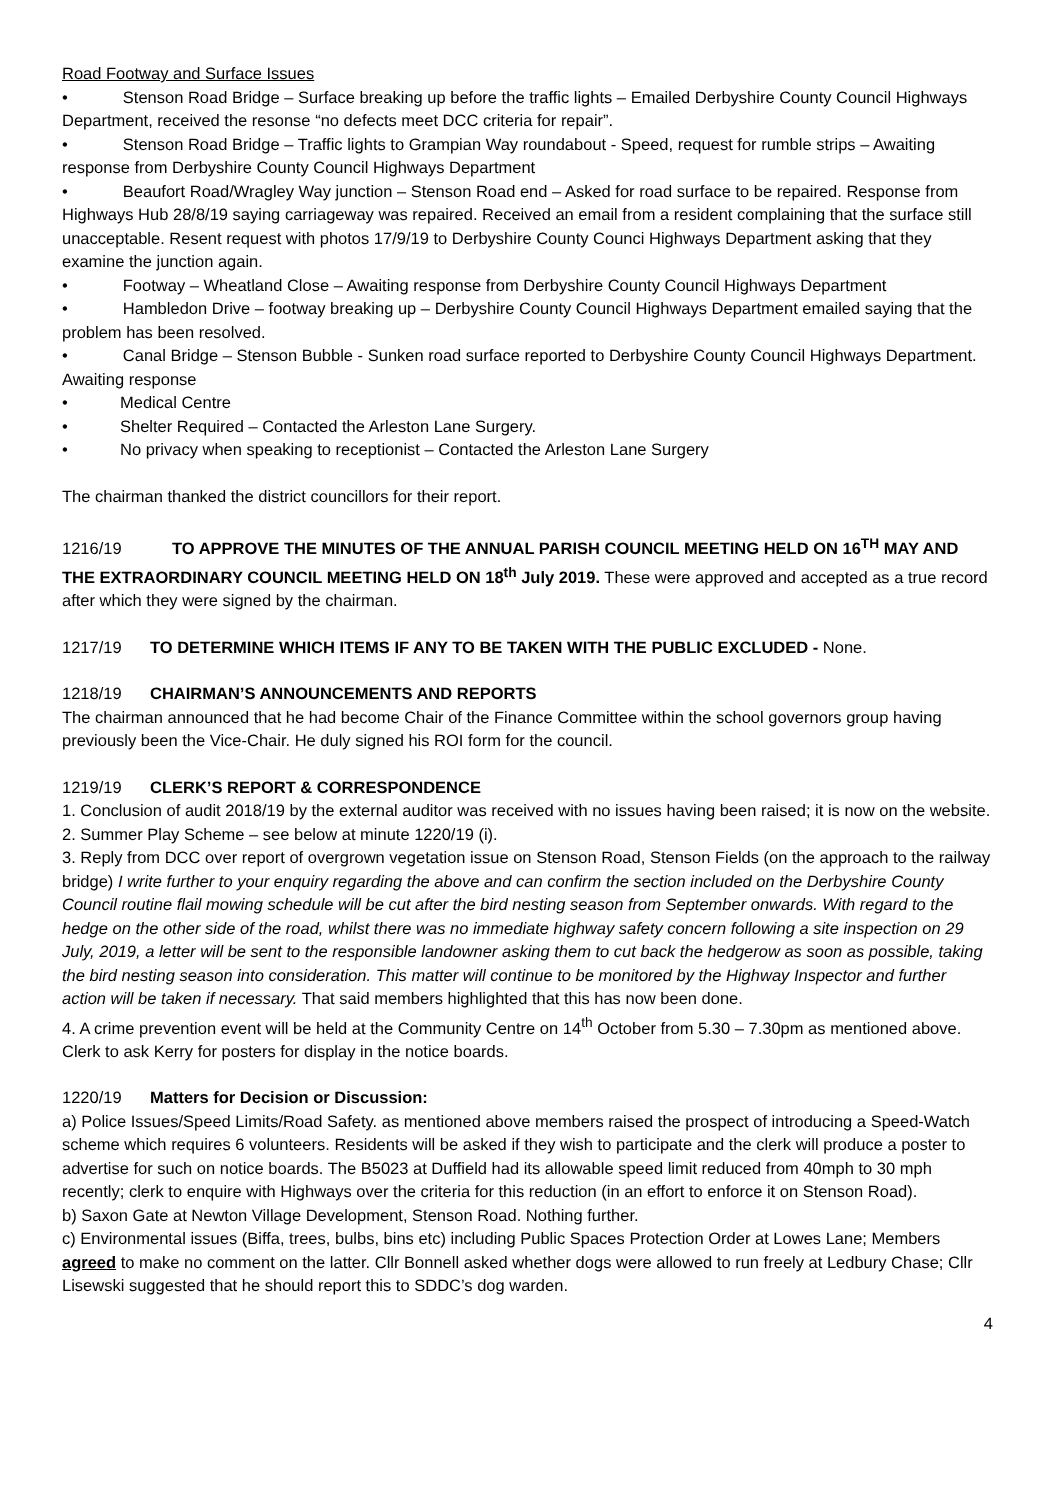Road Footway and Surface Issues
• Stenson Road Bridge – Surface breaking up before the traffic lights – Emailed Derbyshire County Council Highways Department, received the resonse “no defects meet DCC criteria for repair”.
• Stenson Road Bridge – Traffic lights to Grampian Way roundabout - Speed, request for rumble strips – Awaiting response from Derbyshire County Council Highways Department
• Beaufort Road/Wragley Way junction – Stenson Road end – Asked for road surface to be repaired. Response from Highways Hub 28/8/19 saying carriageway was repaired. Received an email from a resident complaining that the surface still unacceptable. Resent request with photos 17/9/19 to Derbyshire County Counci Highways Department asking that they examine the junction again.
• Footway – Wheatland Close – Awaiting response from Derbyshire County Council Highways Department
• Hambledon Drive – footway breaking up – Derbyshire County Council Highways Department emailed saying that the problem has been resolved.
• Canal Bridge – Stenson Bubble - Sunken road surface reported to Derbyshire County Council Highways Department. Awaiting response
• Medical Centre
• Shelter Required – Contacted the Arleston Lane Surgery.
• No privacy when speaking to receptionist – Contacted the Arleston Lane Surgery
The chairman thanked the district councillors for their report.
1216/19 TO APPROVE THE MINUTES OF THE ANNUAL PARISH COUNCIL MEETING HELD ON 16<sup>TH</sup> MAY AND THE EXTRAORDINARY COUNCIL MEETING HELD ON 18<sup>th</sup> July 2019. These were approved and accepted as a true record after which they were signed by the chairman.
1217/19 TO DETERMINE WHICH ITEMS IF ANY TO BE TAKEN WITH THE PUBLIC EXCLUDED - None.
1218/19 CHAIRMAN’S ANNOUNCEMENTS AND REPORTS
The chairman announced that he had become Chair of the Finance Committee within the school governors group having previously been the Vice-Chair. He duly signed his ROI form for the council.
1219/19 CLERK’S REPORT & CORRESPONDENCE
1. Conclusion of audit 2018/19 by the external auditor was received with no issues having been raised; it is now on the website.
2. Summer Play Scheme – see below at minute 1220/19 (i).
3. Reply from DCC over report of overgrown vegetation issue on Stenson Road, Stenson Fields (on the approach to the railway bridge) I write further to your enquiry regarding the above and can confirm the section included on the Derbyshire County Council routine flail mowing schedule will be cut after the bird nesting season from September onwards. With regard to the hedge on the other side of the road, whilst there was no immediate highway safety concern following a site inspection on 29 July, 2019, a letter will be sent to the responsible landowner asking them to cut back the hedgerow as soon as possible, taking the bird nesting season into consideration. This matter will continue to be monitored by the Highway Inspector and further action will be taken if necessary. That said members highlighted that this has now been done.
4. A crime prevention event will be held at the Community Centre on 14<sup>th</sup> October from 5.30 – 7.30pm as mentioned above. Clerk to ask Kerry for posters for display in the notice boards.
1220/19 Matters for Decision or Discussion:
a) Police Issues/Speed Limits/Road Safety. as mentioned above members raised the prospect of introducing a Speed-Watch scheme which requires 6 volunteers. Residents will be asked if they wish to participate and the clerk will produce a poster to advertise for such on notice boards. The B5023 at Duffield had its allowable speed limit reduced from 40mph to 30 mph recently; clerk to enquire with Highways over the criteria for this reduction (in an effort to enforce it on Stenson Road).
b) Saxon Gate at Newton Village Development, Stenson Road. Nothing further.
c) Environmental issues (Biffa, trees, bulbs, bins etc) including Public Spaces Protection Order at Lowes Lane; Members agreed to make no comment on the latter. Cllr Bonnell asked whether dogs were allowed to run freely at Ledbury Chase; Cllr Lisewski suggested that he should report this to SDDC’s dog warden.
4